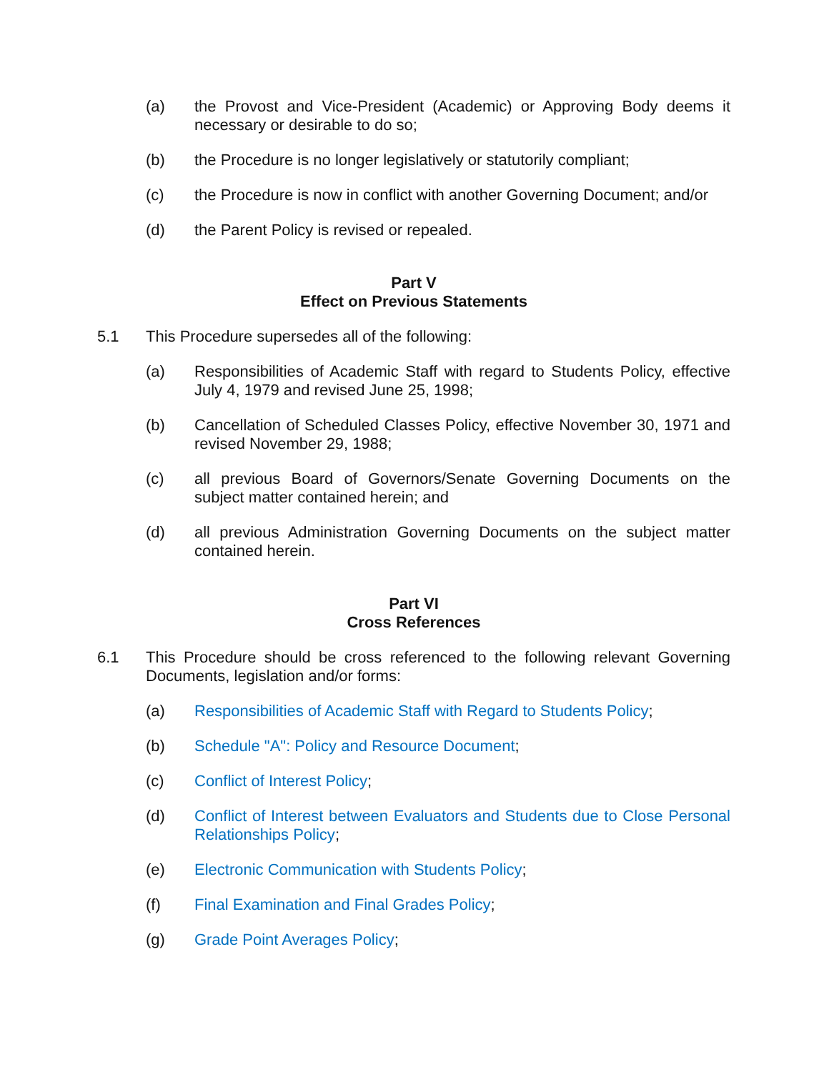(a) the Provost and Vice-President (Academic) or Approving Body deems it necessary or desirable to do so;
(b) the Procedure is no longer legislatively or statutorily compliant;
(c) the Procedure is now in conflict with another Governing Document; and/or
(d) the Parent Policy is revised or repealed.
Part V
Effect on Previous Statements
5.1 This Procedure supersedes all of the following:
(a) Responsibilities of Academic Staff with regard to Students Policy, effective July 4, 1979 and revised June 25, 1998;
(b) Cancellation of Scheduled Classes Policy, effective November 30, 1971 and revised November 29, 1988;
(c) all previous Board of Governors/Senate Governing Documents on the subject matter contained herein; and
(d) all previous Administration Governing Documents on the subject matter contained herein.
Part VI
Cross References
6.1 This Procedure should be cross referenced to the following relevant Governing Documents, legislation and/or forms:
(a) Responsibilities of Academic Staff with Regard to Students Policy;
(b) Schedule "A": Policy and Resource Document;
(c) Conflict of Interest Policy;
(d) Conflict of Interest between Evaluators and Students due to Close Personal Relationships Policy;
(e) Electronic Communication with Students Policy;
(f) Final Examination and Final Grades Policy;
(g) Grade Point Averages Policy;